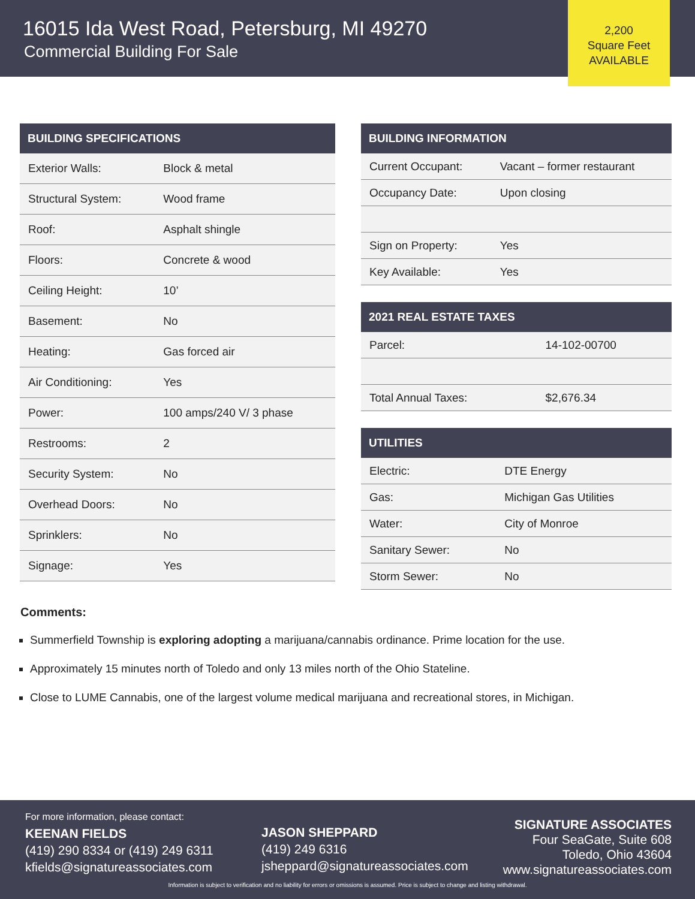16015 Ida West Road, Petersburg, MI 49270
Commercial Building For Sale
2,200
Square Feet
AVAILABLE
| BUILDING SPECIFICATIONS | |
| --- | --- |
| Exterior Walls: | Block & metal |
| Structural System: | Wood frame |
| Roof: | Asphalt shingle |
| Floors: | Concrete & wood |
| Ceiling Height: | 10’ |
| Basement: | No |
| Heating: | Gas forced air |
| Air Conditioning: | Yes |
| Power: | 100 amps/240 V/ 3 phase |
| Restrooms: | 2 |
| Security System: | No |
| Overhead Doors: | No |
| Sprinklers: | No |
| Signage: | Yes |
| BUILDING INFORMATION | |
| --- | --- |
| Current Occupant: | Vacant – former restaurant |
| Occupancy Date: | Upon closing |
| Sign on Property: | Yes |
| Key Available: | Yes |
| 2021 REAL ESTATE TAXES | |
| --- | --- |
| Parcel: | 14-102-00700 |
| Total Annual Taxes: | $2,676.34 |
| UTILITIES | |
| --- | --- |
| Electric: | DTE Energy |
| Gas: | Michigan Gas Utilities |
| Water: | City of Monroe |
| Sanitary Sewer: | No |
| Storm Sewer: | No |
Comments:
Summerfield Township is exploring adopting a marijuana/cannabis ordinance. Prime location for the use.
Approximately 15 minutes north of Toledo and only 13 miles north of the Ohio Stateline.
Close to LUME Cannabis, one of the largest volume medical marijuana and recreational stores, in Michigan.
For more information, please contact:
KEENAN FIELDS
(419) 290 8334 or (419) 249 6311
kfields@signatureassociates.com
JASON SHEPPARD
(419) 249 6316
jsheppard@signatureassociates.com
SIGNATURE ASSOCIATES
Four SeaGate, Suite 608
Toledo, Ohio 43604
www.signatureassociates.com
Information is subject to verification and no liability for errors or omissions is assumed. Price is subject to change and listing withdrawal.